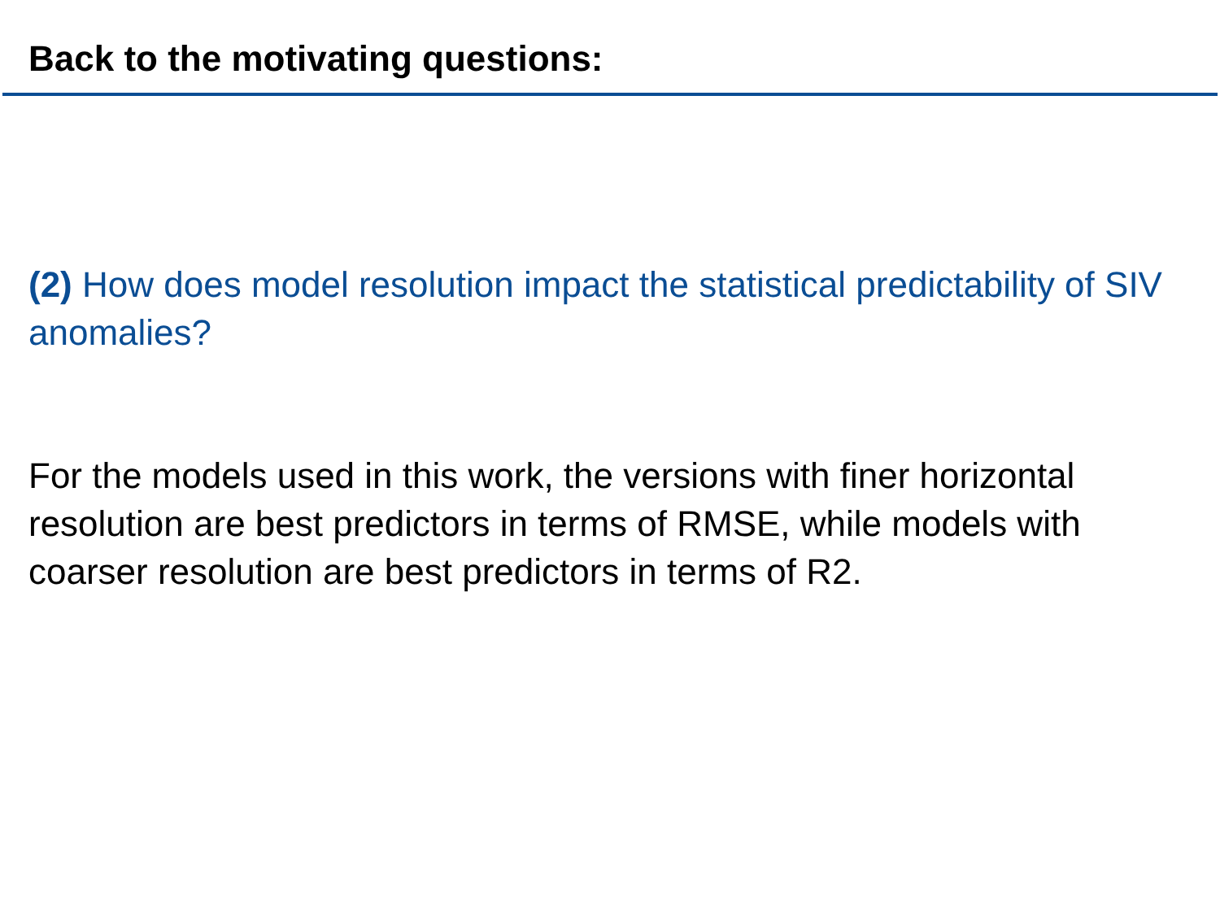Back to the motivating questions:
(2) How does model resolution impact the statistical predictability of SIV anomalies?
For the models used in this work, the versions with finer horizontal resolution are best predictors in terms of RMSE, while models with coarser resolution are best predictors in terms of R2.